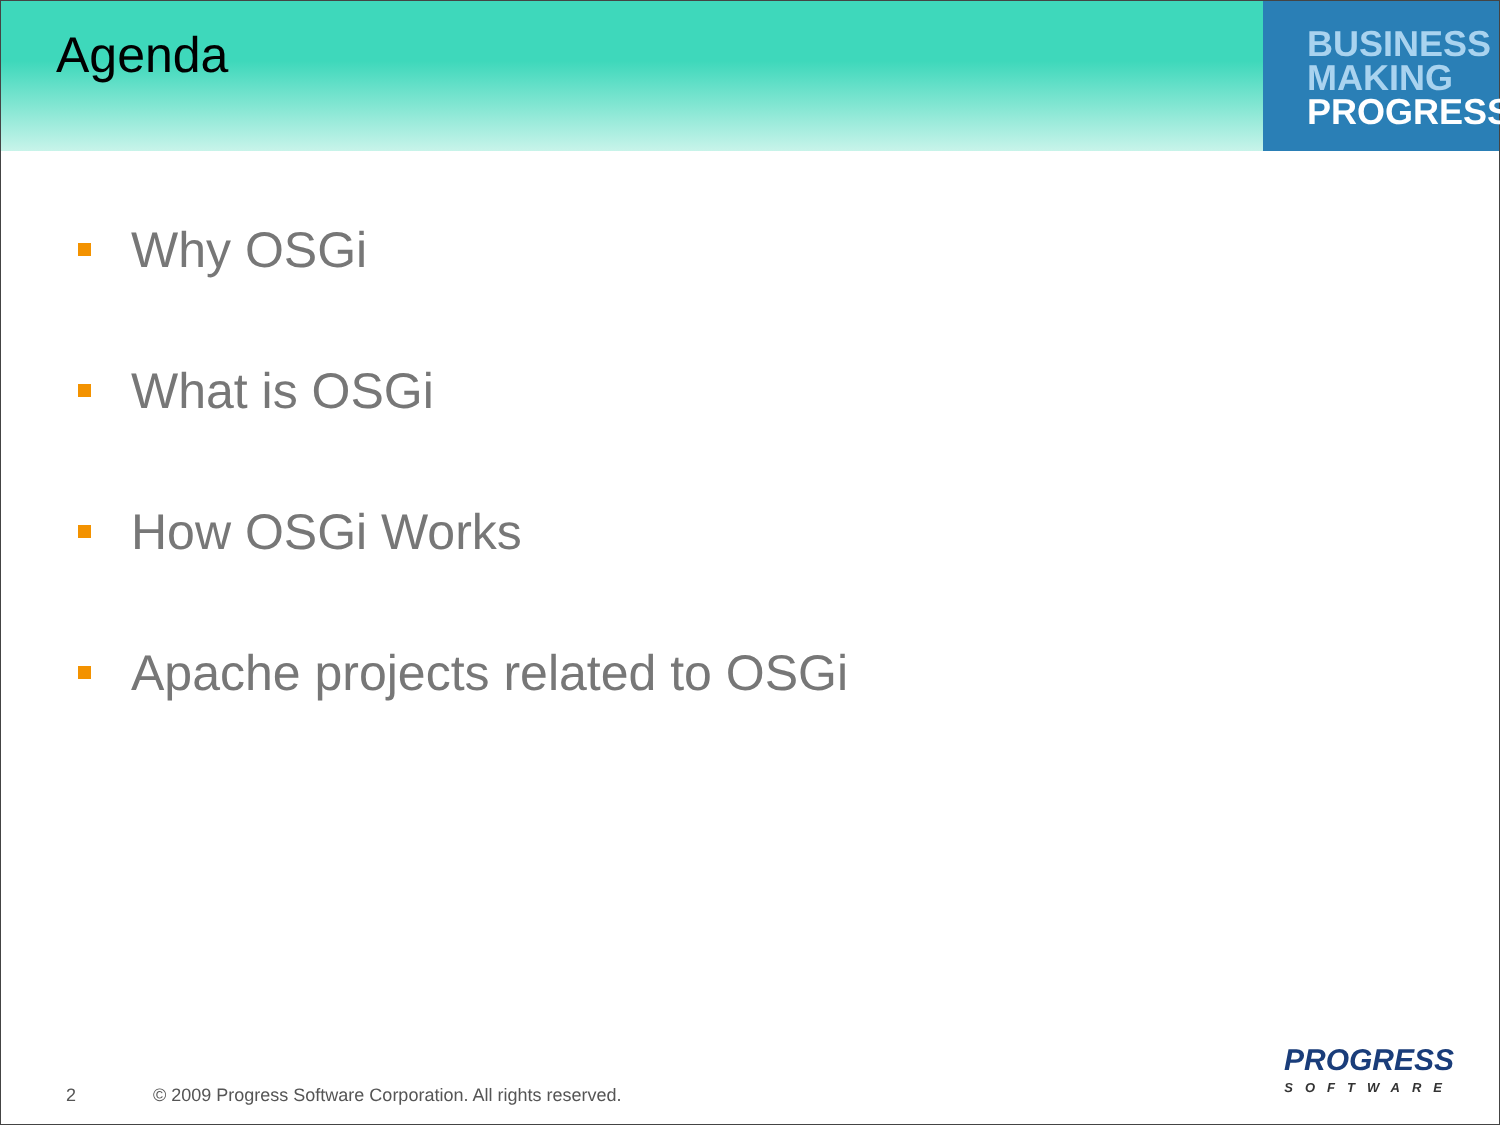Agenda
BUSINESS
MAKING
PROGRESS
Why OSGi
What is OSGi
How OSGi Works
Apache projects related to OSGi
2 © 2009 Progress Software Corporation. All rights reserved.
PROGRESS
SOFTWARE